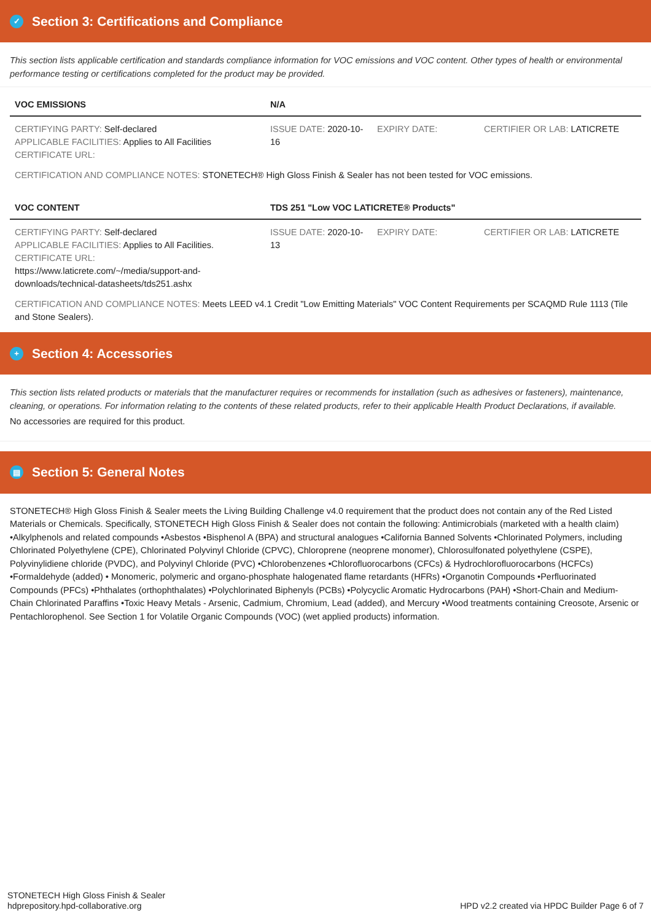✓ Section 3: Certifications and Compliance
This section lists applicable certification and standards compliance information for VOC emissions and VOC content. Other types of health or environmental performance testing or certifications completed for the product may be provided.
| VOC EMISSIONS | N/A | | |
| --- | --- | --- | --- |
| CERTIFYING PARTY: Self-declared APPLICABLE FACILITIES: Applies to All Facilities CERTIFICATE URL: | ISSUE DATE: 2020-10-16 | EXPIRY DATE: | CERTIFIER OR LAB: LATICRETE |
CERTIFICATION AND COMPLIANCE NOTES: STONETECH® High Gloss Finish & Sealer has not been tested for VOC emissions.
| VOC CONTENT | TDS 251 "Low VOC LATICRETE® Products" | | |
| --- | --- | --- | --- |
| CERTIFYING PARTY: Self-declared APPLICABLE FACILITIES: Applies to All Facilities. CERTIFICATE URL: https://www.laticrete.com/~/media/support-and-downloads/technical-datasheets/tds251.ashx | ISSUE DATE: 2020-10-13 | EXPIRY DATE: | CERTIFIER OR LAB: LATICRETE |
CERTIFICATION AND COMPLIANCE NOTES: Meets LEED v4.1 Credit "Low Emitting Materials" VOC Content Requirements per SCAQMD Rule 1113 (Tile and Stone Sealers).
+ Section 4: Accessories
This section lists related products or materials that the manufacturer requires or recommends for installation (such as adhesives or fasteners), maintenance, cleaning, or operations. For information relating to the contents of these related products, refer to their applicable Health Product Declarations, if available.
No accessories are required for this product.
▤ Section 5: General Notes
STONETECH® High Gloss Finish & Sealer meets the Living Building Challenge v4.0 requirement that the product does not contain any of the Red Listed Materials or Chemicals. Specifically, STONETECH High Gloss Finish & Sealer does not contain the following: Antimicrobials (marketed with a health claim) •Alkylphenols and related compounds •Asbestos •Bisphenol A (BPA) and structural analogues •California Banned Solvents •Chlorinated Polymers, including Chlorinated Polyethylene (CPE), Chlorinated Polyvinyl Chloride (CPVC), Chloroprene (neoprene monomer), Chlorosulfonated polyethylene (CSPE), Polyvinylidiene chloride (PVDC), and Polyvinyl Chloride (PVC) •Chlorobenzenes •Chlorofluorocarbons (CFCs) & Hydrochlorofluorocarbons (HCFCs) •Formaldehyde (added) • Monomeric, polymeric and organo-phosphate halogenated flame retardants (HFRs) •Organotin Compounds •Perfluorinated Compounds (PFCs) •Phthalates (orthophthalates) •Polychlorinated Biphenyls (PCBs) •Polycyclic Aromatic Hydrocarbons (PAH) •Short-Chain and Medium-Chain Chlorinated Paraffins •Toxic Heavy Metals - Arsenic, Cadmium, Chromium, Lead (added), and Mercury •Wood treatments containing Creosote, Arsenic or Pentachlorophenol. See Section 1 for Volatile Organic Compounds (VOC) (wet applied products) information.
STONETECH High Gloss Finish & Sealer
hdprepository.hpd-collaborative.org
HPD v2.2 created via HPDC Builder Page 6 of 7